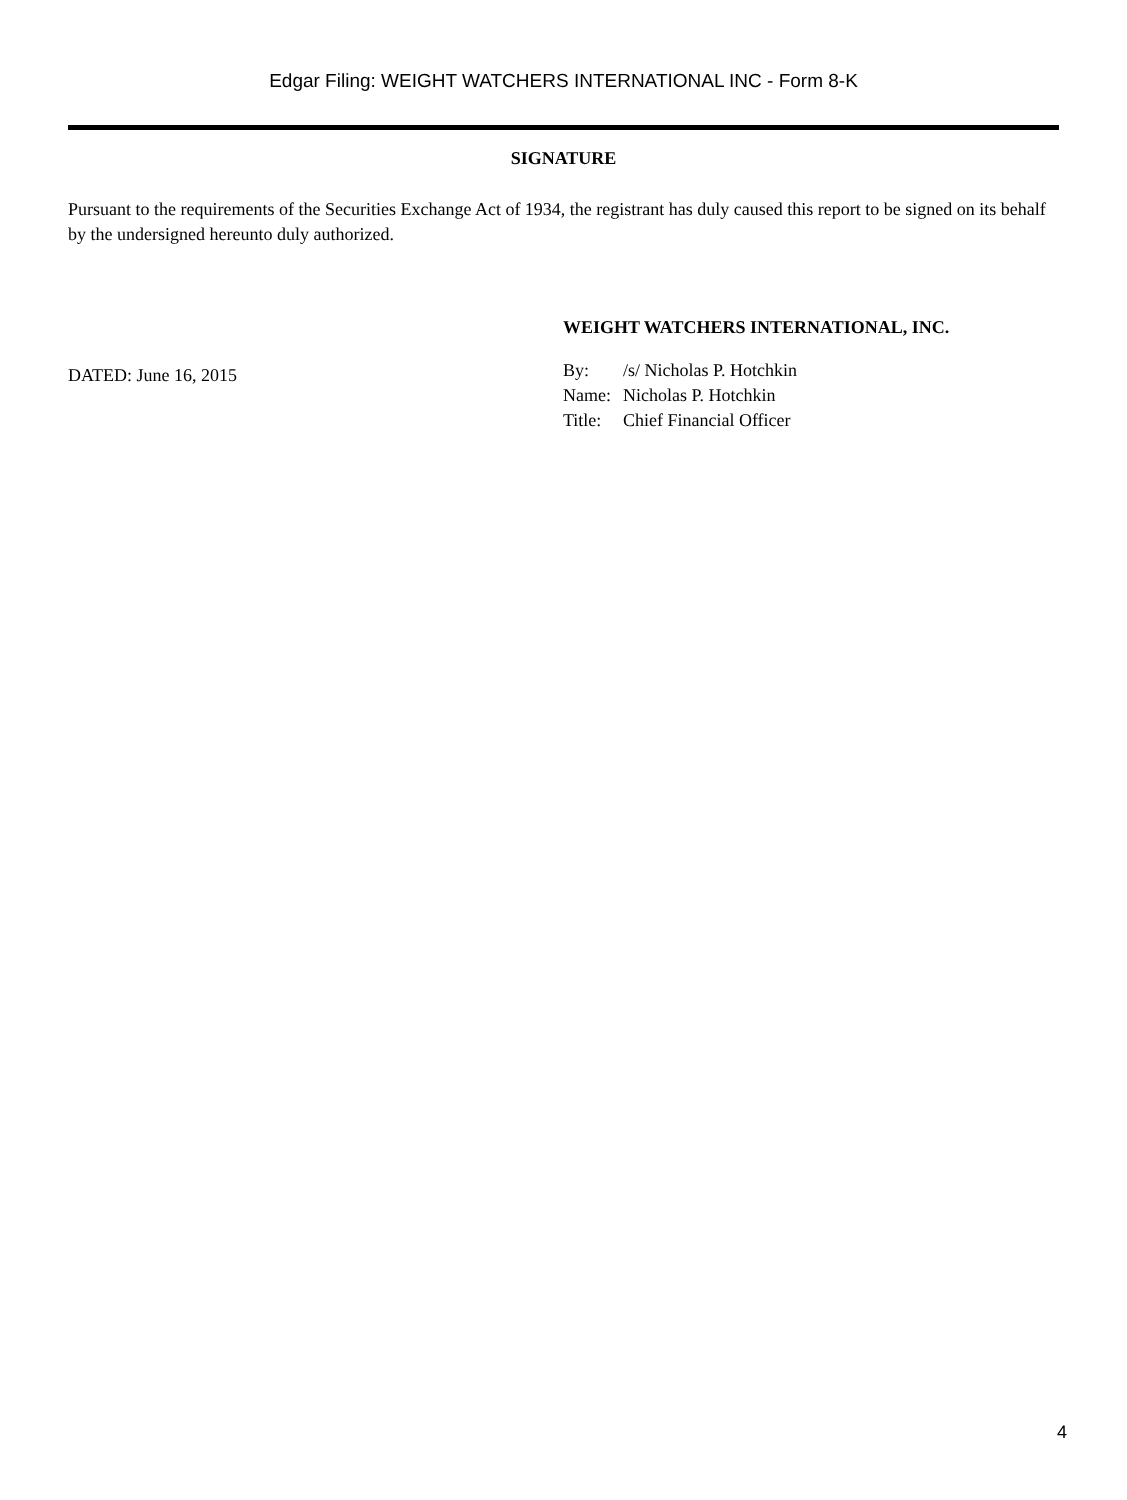Edgar Filing: WEIGHT WATCHERS INTERNATIONAL INC - Form 8-K
SIGNATURE
Pursuant to the requirements of the Securities Exchange Act of 1934, the registrant has duly caused this report to be signed on its behalf by the undersigned hereunto duly authorized.
DATED: June 16, 2015
WEIGHT WATCHERS INTERNATIONAL, INC.
| By: | /s/ Nicholas P. Hotchkin |
| Name: | Nicholas P. Hotchkin |
| Title: | Chief Financial Officer |
4